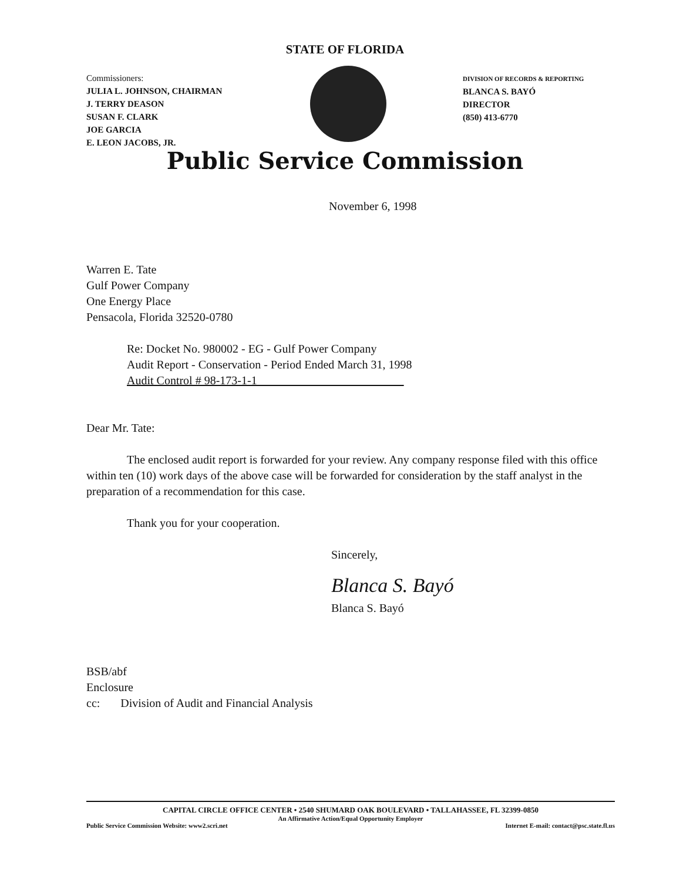STATE OF FLORIDA
Commissioners:
JULIA L. JOHNSON, CHAIRMAN
J. TERRY DEASON
SUSAN F. CLARK
JOE GARCIA
E. LEON JACOBS, JR.
DIVISION OF RECORDS & REPORTING
BLANCA S. BAYÓ
DIRECTOR
(850) 413-6770
Public Service Commission
November 6, 1998
Warren E. Tate
Gulf Power Company
One Energy Place
Pensacola, Florida 32520-0780
Re: Docket No. 980002 - EG - Gulf Power Company
Audit Report - Conservation - Period Ended March 31, 1998
Audit Control # 98-173-1-1
Dear Mr. Tate:
The enclosed audit report is forwarded for your review. Any company response filed with this office within ten (10) work days of the above case will be forwarded for consideration by the staff analyst in the preparation of a recommendation for this case.
Thank you for your cooperation.
Sincerely,
Blanca S. Bayó
Blanca S. Bayó
BSB/abf
Enclosure
cc: Division of Audit and Financial Analysis
CAPITAL CIRCLE OFFICE CENTER • 2540 SHUMARD OAK BOULEVARD • TALLAHASSEE, FL 32399-0850
An Affirmative Action/Equal Opportunity Employer
Public Service Commission Website: www2.scri.net Internet E-mail: contact@psc.state.fl.us